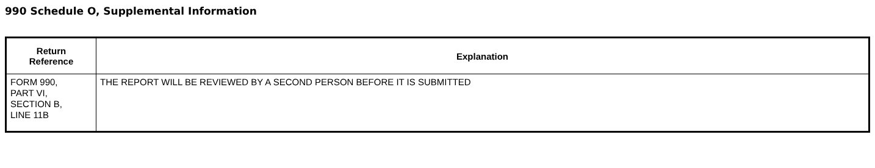990 Schedule O, Supplemental Information
| Return Reference | Explanation |
| --- | --- |
| FORM 990, PART VI, SECTION B, LINE 11B | THE REPORT WILL BE REVIEWED BY A SECOND PERSON BEFORE IT IS SUBMITTED |